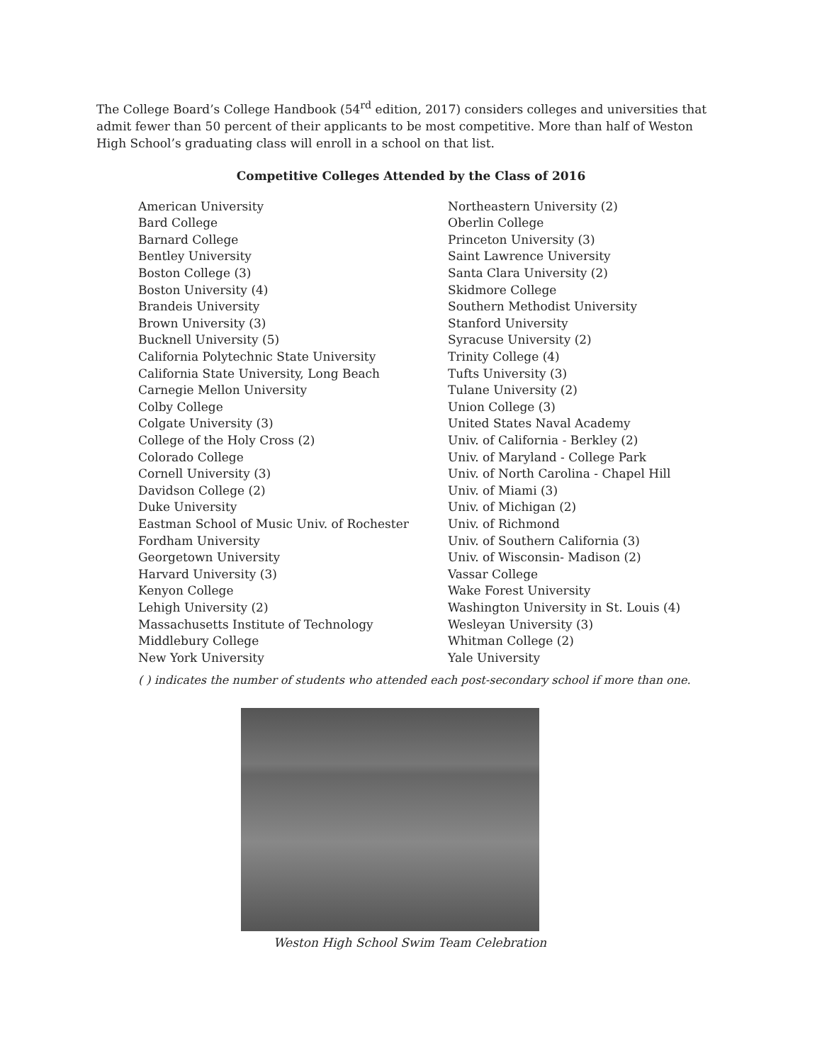The College Board’s College Handbook (54<sup>rd</sup> edition, 2017) considers colleges and universities that admit fewer than 50 percent of their applicants to be most competitive. More than half of Weston High School’s graduating class will enroll in a school on that list.
Competitive Colleges Attended by the Class of 2016
American University
Bard College
Barnard College
Bentley University
Boston College (3)
Boston University (4)
Brandeis University
Brown University (3)
Bucknell University (5)
California Polytechnic State University
California State University, Long Beach
Carnegie Mellon University
Colby College
Colgate University (3)
College of the Holy Cross (2)
Colorado College
Cornell University (3)
Davidson College (2)
Duke University
Eastman School of Music Univ. of Rochester
Fordham University
Georgetown University
Harvard University (3)
Kenyon College
Lehigh University (2)
Massachusetts Institute of Technology
Middlebury College
New York University
Northeastern University (2)
Oberlin College
Princeton University (3)
Saint Lawrence University
Santa Clara University (2)
Skidmore College
Southern Methodist University
Stanford University
Syracuse University (2)
Trinity College (4)
Tufts University (3)
Tulane University (2)
Union College (3)
United States Naval Academy
Univ. of California - Berkley (2)
Univ. of Maryland - College Park
Univ. of North Carolina - Chapel Hill
Univ. of Miami (3)
Univ. of Michigan (2)
Univ. of Richmond
Univ. of Southern California (3)
Univ. of Wisconsin- Madison (2)
Vassar College
Wake Forest University
Washington University in St. Louis (4)
Wesleyan University (3)
Whitman College (2)
Yale University
( ) indicates the number of students who attended each post-secondary school if more than one.
Weston High School Swim Team Celebration